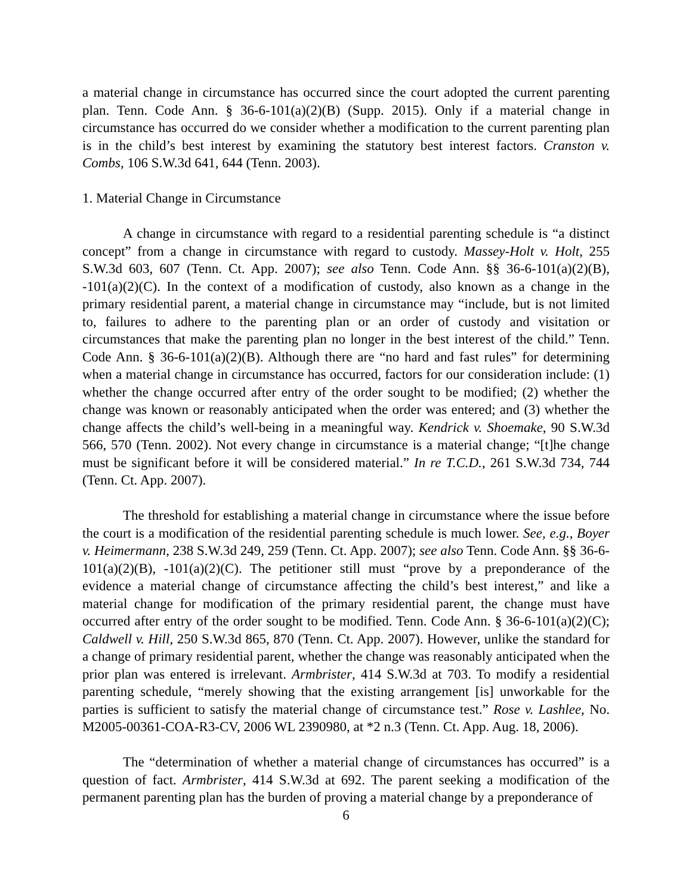a material change in circumstance has occurred since the court adopted the current parenting plan. Tenn. Code Ann. § 36-6-101(a)(2)(B) (Supp. 2015). Only if a material change in circumstance has occurred do we consider whether a modification to the current parenting plan is in the child’s best interest by examining the statutory best interest factors. Cranston v. Combs, 106 S.W.3d 641, 644 (Tenn. 2003).
1. Material Change in Circumstance
A change in circumstance with regard to a residential parenting schedule is “a distinct concept” from a change in circumstance with regard to custody. Massey-Holt v. Holt, 255 S.W.3d 603, 607 (Tenn. Ct. App. 2007); see also Tenn. Code Ann. §§ 36-6-101(a)(2)(B), -101(a)(2)(C). In the context of a modification of custody, also known as a change in the primary residential parent, a material change in circumstance may “include, but is not limited to, failures to adhere to the parenting plan or an order of custody and visitation or circumstances that make the parenting plan no longer in the best interest of the child.” Tenn. Code Ann. § 36-6-101(a)(2)(B). Although there are “no hard and fast rules” for determining when a material change in circumstance has occurred, factors for our consideration include: (1) whether the change occurred after entry of the order sought to be modified; (2) whether the change was known or reasonably anticipated when the order was entered; and (3) whether the change affects the child’s well-being in a meaningful way. Kendrick v. Shoemake, 90 S.W.3d 566, 570 (Tenn. 2002). Not every change in circumstance is a material change; “[t]he change must be significant before it will be considered material.” In re T.C.D., 261 S.W.3d 734, 744 (Tenn. Ct. App. 2007).
The threshold for establishing a material change in circumstance where the issue before the court is a modification of the residential parenting schedule is much lower. See, e.g., Boyer v. Heimermann, 238 S.W.3d 249, 259 (Tenn. Ct. App. 2007); see also Tenn. Code Ann. §§ 36-6-101(a)(2)(B), -101(a)(2)(C). The petitioner still must “prove by a preponderance of the evidence a material change of circumstance affecting the child’s best interest,” and like a material change for modification of the primary residential parent, the change must have occurred after entry of the order sought to be modified. Tenn. Code Ann. § 36-6-101(a)(2)(C); Caldwell v. Hill, 250 S.W.3d 865, 870 (Tenn. Ct. App. 2007). However, unlike the standard for a change of primary residential parent, whether the change was reasonably anticipated when the prior plan was entered is irrelevant. Armbrister, 414 S.W.3d at 703. To modify a residential parenting schedule, “merely showing that the existing arrangement [is] unworkable for the parties is sufficient to satisfy the material change of circumstance test.” Rose v. Lashlee, No. M2005-00361-COA-R3-CV, 2006 WL 2390980, at *2 n.3 (Tenn. Ct. App. Aug. 18, 2006).
The “determination of whether a material change of circumstances has occurred” is a question of fact. Armbrister, 414 S.W.3d at 692. The parent seeking a modification of the permanent parenting plan has the burden of proving a material change by a preponderance of
6